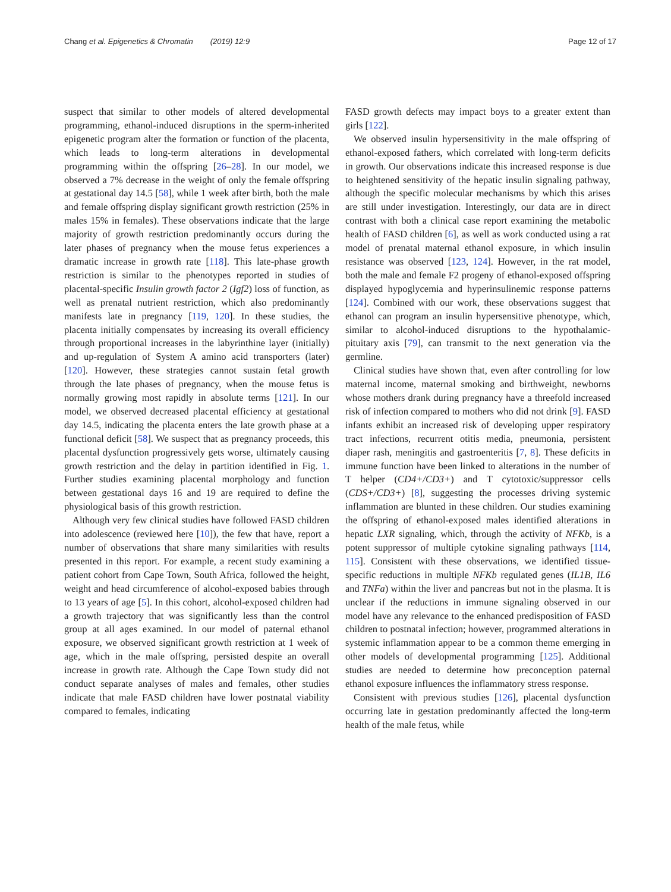Chang et al. Epigenetics & Chromatin (2019) 12:9 Page 12 of 17
suspect that similar to other models of altered developmental programming, ethanol-induced disruptions in the sperm-inherited epigenetic program alter the formation or function of the placenta, which leads to long-term alterations in developmental programming within the offspring [26–28]. In our model, we observed a 7% decrease in the weight of only the female offspring at gestational day 14.5 [58], while 1 week after birth, both the male and female offspring display significant growth restriction (25% in males 15% in females). These observations indicate that the large majority of growth restriction predominantly occurs during the later phases of pregnancy when the mouse fetus experiences a dramatic increase in growth rate [118]. This late-phase growth restriction is similar to the phenotypes reported in studies of placental-specific Insulin growth factor 2 (Igf2) loss of function, as well as prenatal nutrient restriction, which also predominantly manifests late in pregnancy [119, 120]. In these studies, the placenta initially compensates by increasing its overall efficiency through proportional increases in the labyrinthine layer (initially) and up-regulation of System A amino acid transporters (later) [120]. However, these strategies cannot sustain fetal growth through the late phases of pregnancy, when the mouse fetus is normally growing most rapidly in absolute terms [121]. In our model, we observed decreased placental efficiency at gestational day 14.5, indicating the placenta enters the late growth phase at a functional deficit [58]. We suspect that as pregnancy proceeds, this placental dysfunction progressively gets worse, ultimately causing growth restriction and the delay in partition identified in Fig. 1. Further studies examining placental morphology and function between gestational days 16 and 19 are required to define the physiological basis of this growth restriction.
Although very few clinical studies have followed FASD children into adolescence (reviewed here [10]), the few that have, report a number of observations that share many similarities with results presented in this report. For example, a recent study examining a patient cohort from Cape Town, South Africa, followed the height, weight and head circumference of alcohol-exposed babies through to 13 years of age [5]. In this cohort, alcohol-exposed children had a growth trajectory that was significantly less than the control group at all ages examined. In our model of paternal ethanol exposure, we observed significant growth restriction at 1 week of age, which in the male offspring, persisted despite an overall increase in growth rate. Although the Cape Town study did not conduct separate analyses of males and females, other studies indicate that male FASD children have lower postnatal viability compared to females, indicating
FASD growth defects may impact boys to a greater extent than girls [122].
We observed insulin hypersensitivity in the male offspring of ethanol-exposed fathers, which correlated with long-term deficits in growth. Our observations indicate this increased response is due to heightened sensitivity of the hepatic insulin signaling pathway, although the specific molecular mechanisms by which this arises are still under investigation. Interestingly, our data are in direct contrast with both a clinical case report examining the metabolic health of FASD children [6], as well as work conducted using a rat model of prenatal maternal ethanol exposure, in which insulin resistance was observed [123, 124]. However, in the rat model, both the male and female F2 progeny of ethanol-exposed offspring displayed hypoglycemia and hyperinsulinemic response patterns [124]. Combined with our work, these observations suggest that ethanol can program an insulin hypersensitive phenotype, which, similar to alcohol-induced disruptions to the hypothalamic-pituitary axis [79], can transmit to the next generation via the germline.
Clinical studies have shown that, even after controlling for low maternal income, maternal smoking and birthweight, newborns whose mothers drank during pregnancy have a threefold increased risk of infection compared to mothers who did not drink [9]. FASD infants exhibit an increased risk of developing upper respiratory tract infections, recurrent otitis media, pneumonia, persistent diaper rash, meningitis and gastroenteritis [7, 8]. These deficits in immune function have been linked to alterations in the number of T helper (CD4+/CD3+) and T cytotoxic/suppressor cells (CDS+/CD3+) [8], suggesting the processes driving systemic inflammation are blunted in these children. Our studies examining the offspring of ethanol-exposed males identified alterations in hepatic LXR signaling, which, through the activity of NFKb, is a potent suppressor of multiple cytokine signaling pathways [114, 115]. Consistent with these observations, we identified tissue-specific reductions in multiple NFKb regulated genes (IL1B, IL6 and TNFa) within the liver and pancreas but not in the plasma. It is unclear if the reductions in immune signaling observed in our model have any relevance to the enhanced predisposition of FASD children to postnatal infection; however, programmed alterations in systemic inflammation appear to be a common theme emerging in other models of developmental programming [125]. Additional studies are needed to determine how preconception paternal ethanol exposure influences the inflammatory stress response.
Consistent with previous studies [126], placental dysfunction occurring late in gestation predominantly affected the long-term health of the male fetus, while